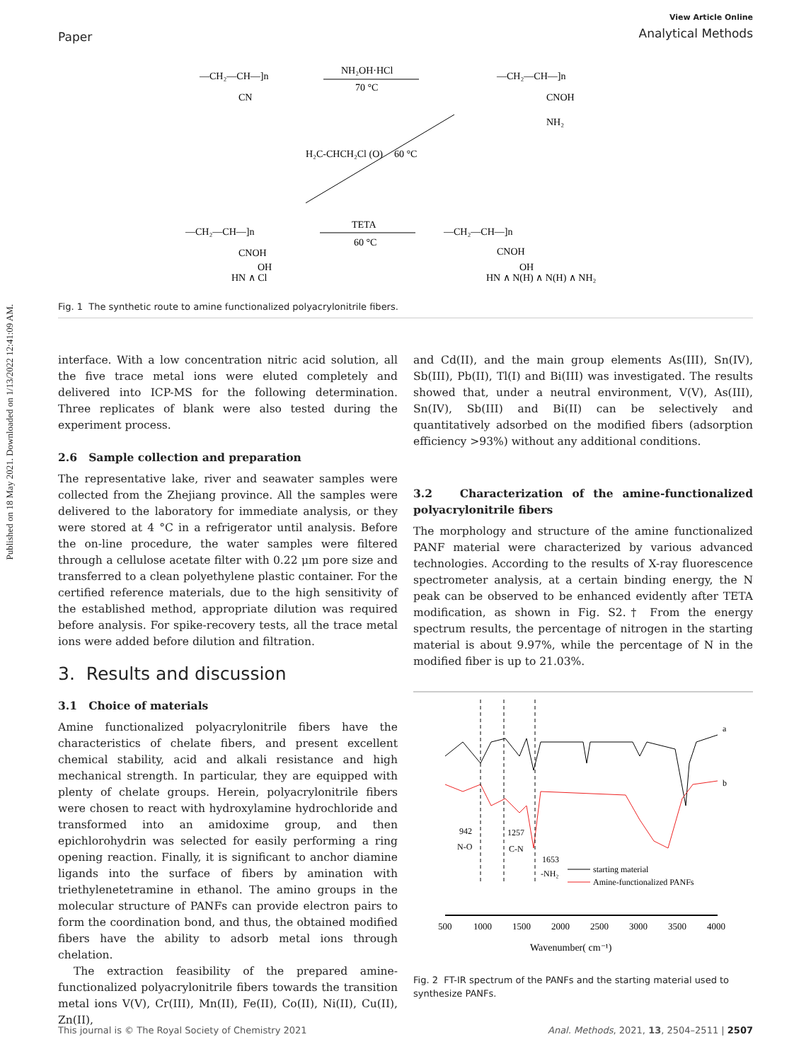Published on 18 May 2021. Downloaded on 1/13/2022 12:41:09 AM.
Paper
View Article Online
Analytical Methods
—CH₂—CH—]n
CN
NH₂OH·HCl
70 °C
—CH₂—CH—]n
CNOH
NH₂
H₂C-CHCH₂Cl (O)
60 °C
—CH₂—CH—]n
CNOH
OH
HN ∧ Cl
TETA
60 °C
—CH₂—CH—]n
CNOH
OH
HN ∧ N(H) ∧ N(H) ∧ NH₂
Fig. 1 The synthetic route to amine functionalized polyacrylonitrile fibers.
interface. With a low concentration nitric acid solution, all the five trace metal ions were eluted completely and delivered into ICP-MS for the following determination. Three replicates of blank were also tested during the experiment process.
2.6 Sample collection and preparation
The representative lake, river and seawater samples were collected from the Zhejiang province. All the samples were delivered to the laboratory for immediate analysis, or they were stored at 4 °C in a refrigerator until analysis. Before the on-line procedure, the water samples were filtered through a cellulose acetate filter with 0.22 μm pore size and transferred to a clean polyethylene plastic container. For the certified reference materials, due to the high sensitivity of the established method, appropriate dilution was required before analysis. For spike-recovery tests, all the trace metal ions were added before dilution and filtration.
3. Results and discussion
3.1 Choice of materials
Amine functionalized polyacrylonitrile fibers have the characteristics of chelate fibers, and present excellent chemical stability, acid and alkali resistance and high mechanical strength. In particular, they are equipped with plenty of chelate groups. Herein, polyacrylonitrile fibers were chosen to react with hydroxylamine hydrochloride and transformed into an amidoxime group, and then epichlorohydrin was selected for easily performing a ring opening reaction. Finally, it is significant to anchor diamine ligands into the surface of fibers by amination with triethylenetetramine in ethanol. The amino groups in the molecular structure of PANFs can provide electron pairs to form the coordination bond, and thus, the obtained modified fibers have the ability to adsorb metal ions through chelation.
The extraction feasibility of the prepared amine-functionalized polyacrylonitrile fibers towards the transition metal ions V(V), Cr(III), Mn(II), Fe(II), Co(II), Ni(II), Cu(II), Zn(II),
and Cd(II), and the main group elements As(III), Sn(IV), Sb(III), Pb(II), Tl(I) and Bi(III) was investigated. The results showed that, under a neutral environment, V(V), As(III), Sn(IV), Sb(III) and Bi(II) can be selectively and quantitatively adsorbed on the modified fibers (adsorption efficiency >93%) without any additional conditions.
3.2 Characterization of the amine-functionalized polyacrylonitrile fibers
The morphology and structure of the amine functionalized PANF material were characterized by various advanced technologies. According to the results of X-ray fluorescence spectrometer analysis, at a certain binding energy, the N peak can be observed to be enhanced evidently after TETA modification, as shown in Fig. S2.† From the energy spectrum results, the percentage of nitrogen in the starting material is about 9.97%, while the percentage of N in the modified fiber is up to 21.03%.
a
b
942
N-O
1257
C-N
1653
-NH₂
starting material
Amine-functionalized PANFs
500
1000
1500
2000
2500
3000
3500
4000
Wavenumber( cm⁻¹)
Fig. 2 FT-IR spectrum of the PANFs and the starting material used to synthesize PANFs.
This journal is © The Royal Society of Chemistry 2021 Anal. Methods, 2021, 13, 2504–2511 | 2507